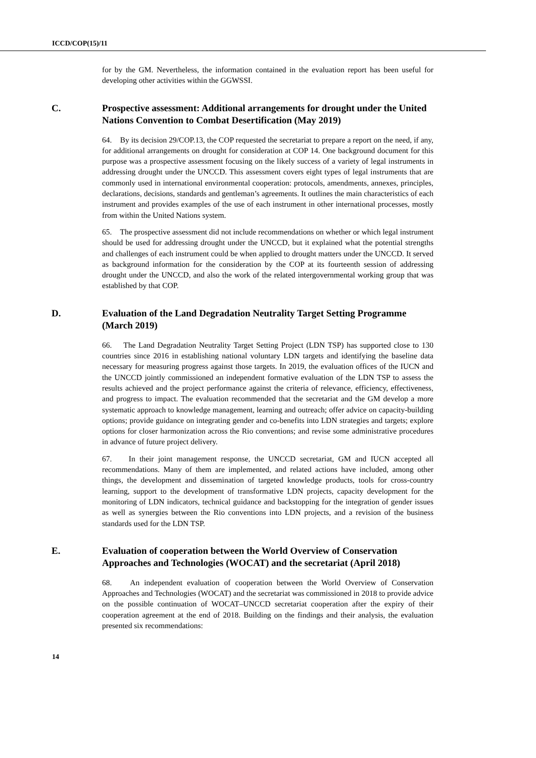ICCD/COP(15)/11
for by the GM. Nevertheless, the information contained in the evaluation report has been useful for developing other activities within the GGWSSI.
C. Prospective assessment: Additional arrangements for drought under the United Nations Convention to Combat Desertification (May 2019)
64. By its decision 29/COP.13, the COP requested the secretariat to prepare a report on the need, if any, for additional arrangements on drought for consideration at COP 14. One background document for this purpose was a prospective assessment focusing on the likely success of a variety of legal instruments in addressing drought under the UNCCD. This assessment covers eight types of legal instruments that are commonly used in international environmental cooperation: protocols, amendments, annexes, principles, declarations, decisions, standards and gentleman’s agreements. It outlines the main characteristics of each instrument and provides examples of the use of each instrument in other international processes, mostly from within the United Nations system.
65. The prospective assessment did not include recommendations on whether or which legal instrument should be used for addressing drought under the UNCCD, but it explained what the potential strengths and challenges of each instrument could be when applied to drought matters under the UNCCD. It served as background information for the consideration by the COP at its fourteenth session of addressing drought under the UNCCD, and also the work of the related intergovernmental working group that was established by that COP.
D. Evaluation of the Land Degradation Neutrality Target Setting Programme (March 2019)
66. The Land Degradation Neutrality Target Setting Project (LDN TSP) has supported close to 130 countries since 2016 in establishing national voluntary LDN targets and identifying the baseline data necessary for measuring progress against those targets. In 2019, the evaluation offices of the IUCN and the UNCCD jointly commissioned an independent formative evaluation of the LDN TSP to assess the results achieved and the project performance against the criteria of relevance, efficiency, effectiveness, and progress to impact. The evaluation recommended that the secretariat and the GM develop a more systematic approach to knowledge management, learning and outreach; offer advice on capacity-building options; provide guidance on integrating gender and co-benefits into LDN strategies and targets; explore options for closer harmonization across the Rio conventions; and revise some administrative procedures in advance of future project delivery.
67. In their joint management response, the UNCCD secretariat, GM and IUCN accepted all recommendations. Many of them are implemented, and related actions have included, among other things, the development and dissemination of targeted knowledge products, tools for cross-country learning, support to the development of transformative LDN projects, capacity development for the monitoring of LDN indicators, technical guidance and backstopping for the integration of gender issues as well as synergies between the Rio conventions into LDN projects, and a revision of the business standards used for the LDN TSP.
E. Evaluation of cooperation between the World Overview of Conservation Approaches and Technologies (WOCAT) and the secretariat (April 2018)
68. An independent evaluation of cooperation between the World Overview of Conservation Approaches and Technologies (WOCAT) and the secretariat was commissioned in 2018 to provide advice on the possible continuation of WOCAT–UNCCD secretariat cooperation after the expiry of their cooperation agreement at the end of 2018. Building on the findings and their analysis, the evaluation presented six recommendations:
14